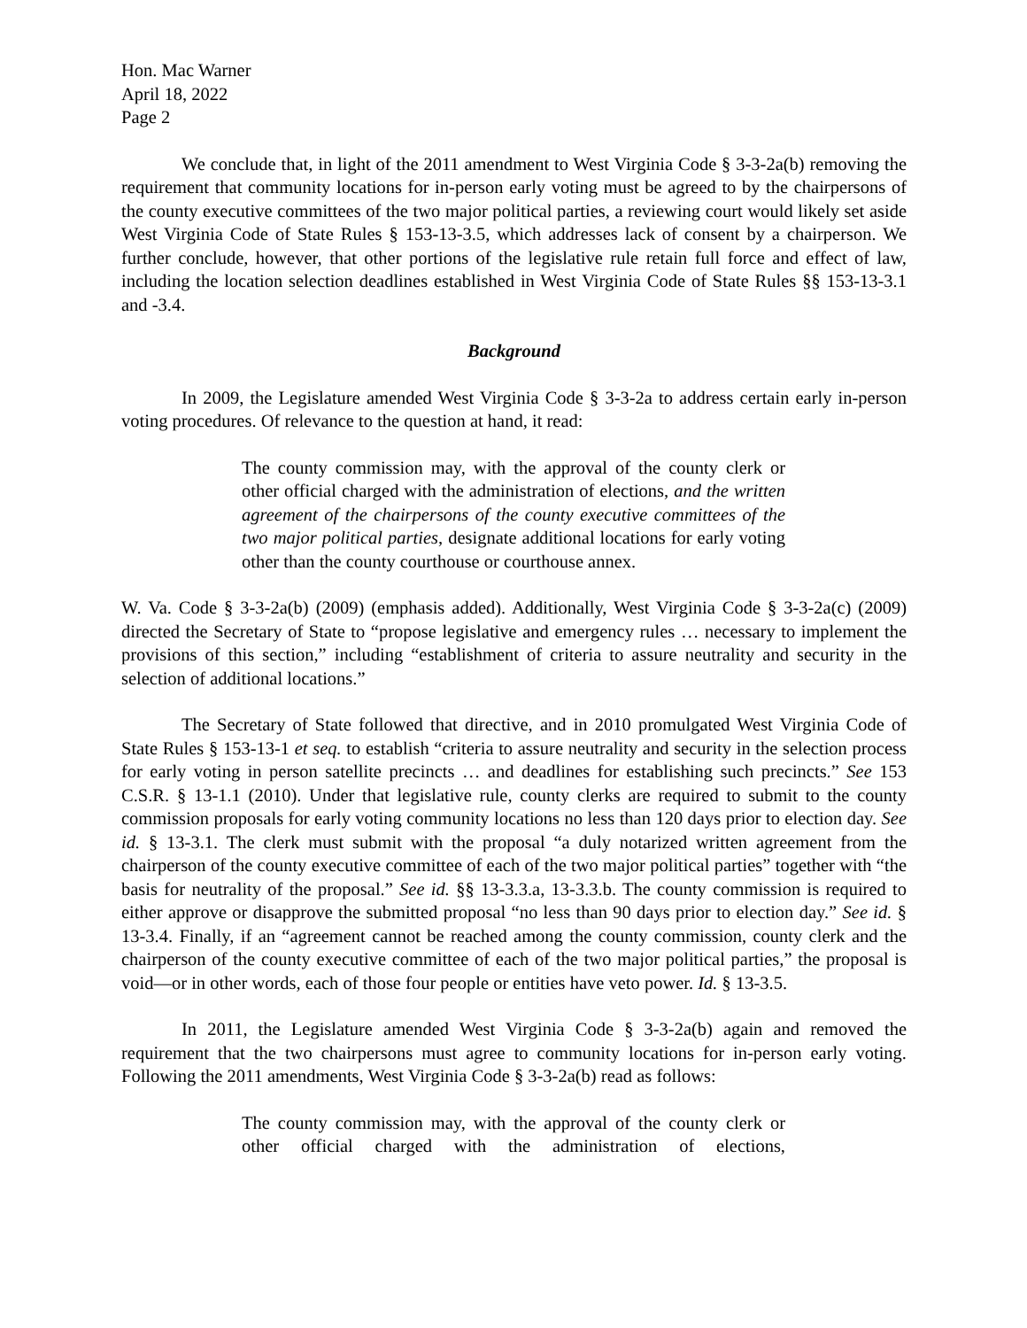Hon. Mac Warner
April 18, 2022
Page 2
We conclude that, in light of the 2011 amendment to West Virginia Code § 3-3-2a(b) removing the requirement that community locations for in-person early voting must be agreed to by the chairpersons of the county executive committees of the two major political parties, a reviewing court would likely set aside West Virginia Code of State Rules § 153-13-3.5, which addresses lack of consent by a chairperson. We further conclude, however, that other portions of the legislative rule retain full force and effect of law, including the location selection deadlines established in West Virginia Code of State Rules §§ 153-13-3.1 and -3.4.
Background
In 2009, the Legislature amended West Virginia Code § 3-3-2a to address certain early in-person voting procedures. Of relevance to the question at hand, it read:
The county commission may, with the approval of the county clerk or other official charged with the administration of elections, and the written agreement of the chairpersons of the county executive committees of the two major political parties, designate additional locations for early voting other than the county courthouse or courthouse annex.
W. Va. Code § 3-3-2a(b) (2009) (emphasis added). Additionally, West Virginia Code § 3-3-2a(c) (2009) directed the Secretary of State to “propose legislative and emergency rules … necessary to implement the provisions of this section,” including “establishment of criteria to assure neutrality and security in the selection of additional locations.”
The Secretary of State followed that directive, and in 2010 promulgated West Virginia Code of State Rules § 153-13-1 et seq. to establish “criteria to assure neutrality and security in the selection process for early voting in person satellite precincts … and deadlines for establishing such precincts.” See 153 C.S.R. § 13-1.1 (2010). Under that legislative rule, county clerks are required to submit to the county commission proposals for early voting community locations no less than 120 days prior to election day. See id. § 13-3.1. The clerk must submit with the proposal “a duly notarized written agreement from the chairperson of the county executive committee of each of the two major political parties” together with “the basis for neutrality of the proposal.” See id. §§ 13-3.3.a, 13-3.3.b. The county commission is required to either approve or disapprove the submitted proposal “no less than 90 days prior to election day.” See id. § 13-3.4. Finally, if an “agreement cannot be reached among the county commission, county clerk and the chairperson of the county executive committee of each of the two major political parties,” the proposal is void—or in other words, each of those four people or entities have veto power. Id. § 13-3.5.
In 2011, the Legislature amended West Virginia Code § 3-3-2a(b) again and removed the requirement that the two chairpersons must agree to community locations for in-person early voting. Following the 2011 amendments, West Virginia Code § 3-3-2a(b) read as follows:
The county commission may, with the approval of the county clerk or other official charged with the administration of elections,